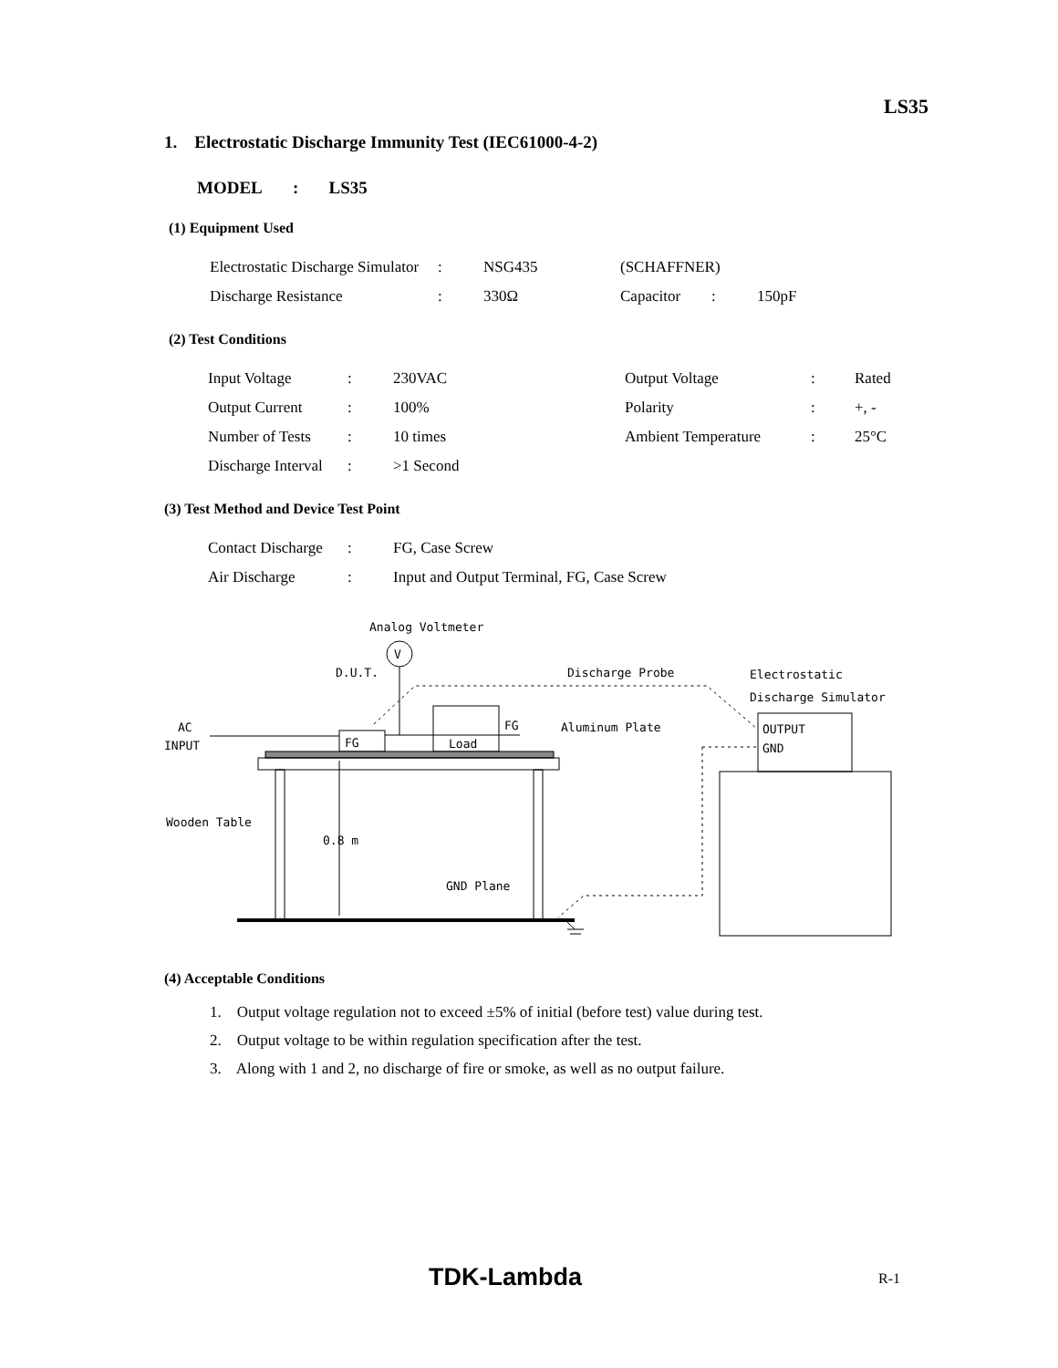LS35
1. Electrostatic Discharge Immunity Test (IEC61000-4-2)
MODEL : LS35
(1) Equipment Used
| Electrostatic Discharge Simulator | : | NSG435 | (SCHAFFNER) | | |
| Discharge Resistance | : | 330Ω | Capacitor | : | 150pF |
(2) Test Conditions
| Input Voltage | : | 230VAC | Output Voltage | : | Rated |
| Output Current | : | 100% | Polarity | : | +, - |
| Number of Tests | : | 10 times | Ambient Temperature | : | 25°C |
| Discharge Interval | : | >1 Second | | | |
(3) Test Method and Device Test Point
| Contact Discharge | : | FG, Case Screw |
| Air Discharge | : | Input and Output Terminal, FG, Case Screw |
Analog Voltmeter
V
D.U.T.
Discharge Probe
Electrostatic
Discharge Simulator
AC
INPUT
Aluminum Plate
Load
FG
FG
OUTPUT
GND
Wooden Table
0.8 m
GND Plane
(4) Acceptable Conditions
1. Output voltage regulation not to exceed ±5% of initial (before test) value during test.
2. Output voltage to be within regulation specification after the test.
3. Along with 1 and 2, no discharge of fire or smoke, as well as no output failure.
TDK-Lambda R-1